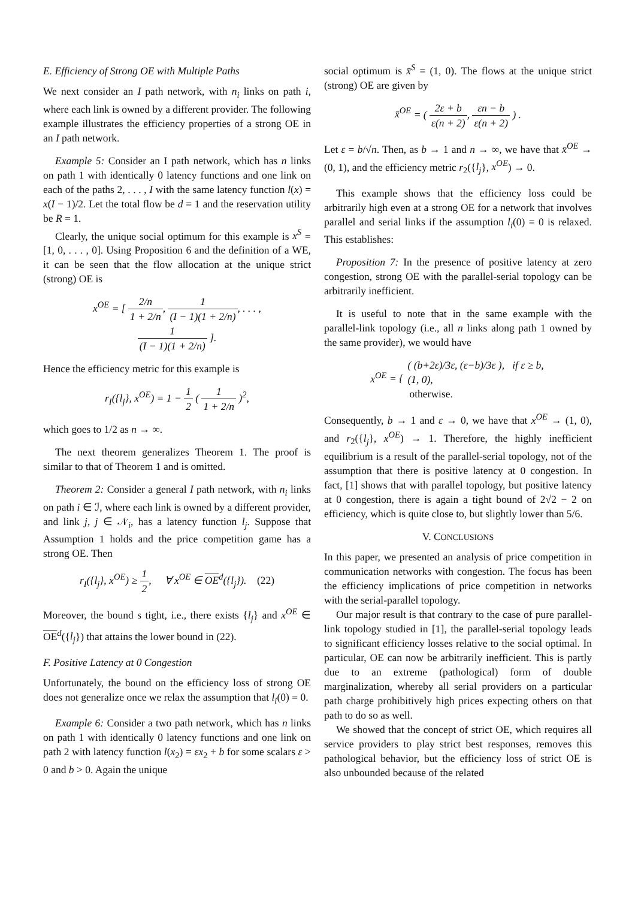E. Efficiency of Strong OE with Multiple Paths
We next consider an I path network, with n<sub>i</sub> links on path i, where each link is owned by a different provider. The following example illustrates the efficiency properties of a strong OE in an I path network.
Example 5: Consider an I path network, which has n links on path 1 with identically 0 latency functions and one link on each of the paths 2, . . . , I with the same latency function l(x) = x(I − 1)/2. Let the total flow be d = 1 and the reservation utility be R = 1.
Clearly, the unique social optimum for this example is x<sup>S</sup> = [1, 0, . . . , 0]. Using Proposition 6 and the definition of a WE, it can be seen that the flow allocation at the unique strict (strong) OE is
x<sup>OE</sup> = [ 2/n 1 + 2/n, 1 (I − 1)(1 + 2/n), . . . ,
1 (I − 1)(1 + 2/n) ].
Hence the efficiency metric for this example is
r<sub>I</sub>({l<sub>j</sub>}, x<sup>OE</sup>) = 1 − 1 2 ( 1 1 + 2/n )<sup>2</sup>,
which goes to 1/2 as n → ∞.
The next theorem generalizes Theorem 1. The proof is similar to that of Theorem 1 and is omitted.
Theorem 2: Consider a general I path network, with n<sub>i</sub> links on path i ∈ ℐ, where each link is owned by a different provider, and link j, j ∈ 𝒩<sub>i</sub>, has a latency function l<sub>j</sub>. Suppose that Assumption 1 holds and the price competition game has a strong OE. Then
r<sub>I</sub>({l<sub>j</sub>}, x<sup>OE</sup>) ≥ 1 2, ∀ x<sup>OE</sup> ∈ OE<sup>d</sup>({l<sub>j</sub>}). (22)
Moreover, the bound s tight, i.e., there exists {l<sub>j</sub>} and x<sup>OE</sup> ∈ OE<sup>d</sup>({l<sub>j</sub>}) that attains the lower bound in (22).
F. Positive Latency at 0 Congestion
Unfortunately, the bound on the efficiency loss of strong OE does not generalize once we relax the assumption that l<sub>i</sub>(0) = 0.
Example 6: Consider a two path network, which has n links on path 1 with identically 0 latency functions and one link on path 2 with latency function l(x<sub>2</sub>) = εx<sub>2</sub> + b for some scalars ε > 0 and b > 0. Again the unique
social optimum is x̄<sup>S</sup> = (1, 0). The flows at the unique strict (strong) OE are given by
x̄<sup>OE</sup> = ( 2ε + b ε(n + 2), εn − b ε(n + 2) ) .
Let ε = b/√n. Then, as b → 1 and n → ∞, we have that x̄<sup>OE</sup> → (0, 1), and the efficiency metric r<sub>2</sub>({l<sub>j</sub>}, x<sup>OE</sup>) → 0.
This example shows that the efficiency loss could be arbitrarily high even at a strong OE for a network that involves parallel and serial links if the assumption l<sub>i</sub>(0) = 0 is relaxed. This establishes:
Proposition 7: In the presence of positive latency at zero congestion, strong OE with the parallel-serial topology can be arbitrarily inefficient.
It is useful to note that in the same example with the parallel-link topology (i.e., all n links along path 1 owned by the same provider), we would have
x<sup>OE</sup> = { ( (b+2ε)/3ε, (ε−b)/3ε ), if ε ≥ b, (1, 0),
otherwise.
Consequently, b → 1 and ε → 0, we have that x<sup>OE</sup> → (1, 0), and r<sub>2</sub>({l<sub>j</sub>}, x<sup>OE</sup>) → 1. Therefore, the highly inefficient equilibrium is a result of the parallel-serial topology, not of the assumption that there is positive latency at 0 congestion. In fact, [1] shows that with parallel topology, but positive latency at 0 congestion, there is again a tight bound of 2√2 − 2 on efficiency, which is quite close to, but slightly lower than 5/6.
V. CONCLUSIONS
In this paper, we presented an analysis of price competition in communication networks with congestion. The focus has been the efficiency implications of price competition in networks with the serial-parallel topology.
Our major result is that contrary to the case of pure parallel-link topology studied in [1], the parallel-serial topology leads to significant efficiency losses relative to the social optimal. In particular, OE can now be arbitrarily inefficient. This is partly due to an extreme (pathological) form of double marginalization, whereby all serial providers on a particular path charge prohibitively high prices expecting others on that path to do so as well.
We showed that the concept of strict OE, which requires all service providers to play strict best responses, removes this pathological behavior, but the efficiency loss of strict OE is also unbounded because of the related